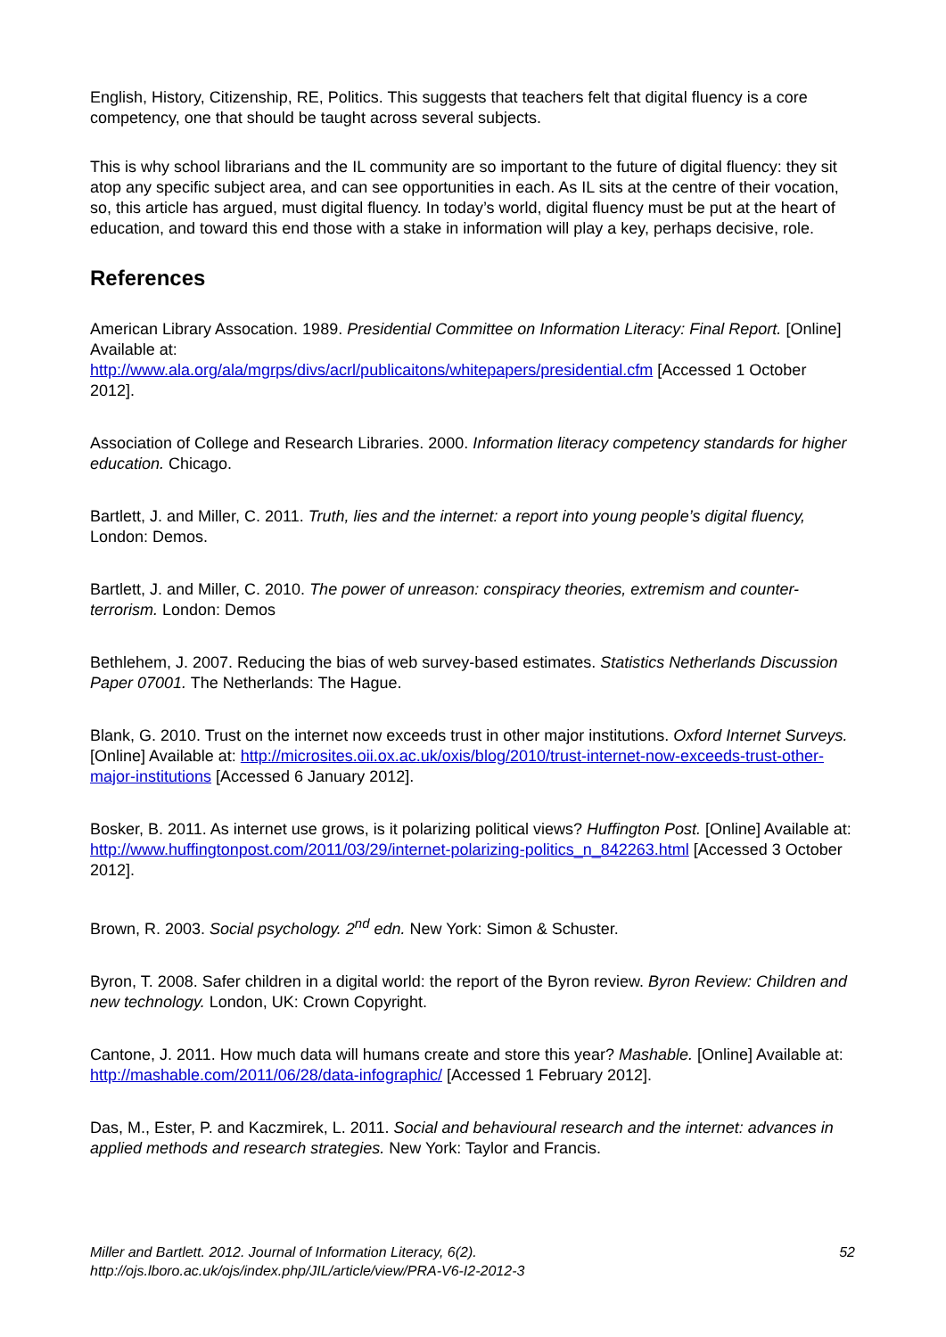English, History, Citizenship, RE, Politics. This suggests that teachers felt that digital fluency is a core competency, one that should be taught across several subjects.
This is why school librarians and the IL community are so important to the future of digital fluency: they sit atop any specific subject area, and can see opportunities in each. As IL sits at the centre of their vocation, so, this article has argued, must digital fluency. In today’s world, digital fluency must be put at the heart of education, and toward this end those with a stake in information will play a key, perhaps decisive, role.
References
American Library Assocation. 1989. Presidential Committee on Information Literacy: Final Report. [Online] Available at:
http://www.ala.org/ala/mgrps/divs/acrl/publicaitons/whitepapers/presidential.cfm [Accessed 1 October 2012].
Association of College and Research Libraries. 2000. Information literacy competency standards for higher education. Chicago.
Bartlett, J. and Miller, C. 2011. Truth, lies and the internet: a report into young people’s digital fluency, London: Demos.
Bartlett, J. and Miller, C. 2010. The power of unreason: conspiracy theories, extremism and counter-terrorism. London: Demos
Bethlehem, J. 2007. Reducing the bias of web survey-based estimates. Statistics Netherlands Discussion Paper 07001. The Netherlands: The Hague.
Blank, G. 2010. Trust on the internet now exceeds trust in other major institutions. Oxford Internet Surveys. [Online] Available at: http://microsites.oii.ox.ac.uk/oxis/blog/2010/trust-internet-now-exceeds-trust-other-major-institutions [Accessed 6 January 2012].
Bosker, B. 2011. As internet use grows, is it polarizing political views? Huffington Post. [Online] Available at: http://www.huffingtonpost.com/2011/03/29/internet-polarizing-politics_n_842263.html [Accessed 3 October 2012].
Brown, R. 2003. Social psychology. 2<sup>nd</sup> edn. New York: Simon & Schuster.
Byron, T. 2008. Safer children in a digital world: the report of the Byron review. Byron Review: Children and new technology. London, UK: Crown Copyright.
Cantone, J. 2011. How much data will humans create and store this year? Mashable. [Online] Available at: http://mashable.com/2011/06/28/data-infographic/ [Accessed 1 February 2012].
Das, M., Ester, P. and Kaczmirek, L. 2011. Social and behavioural research and the internet: advances in applied methods and research strategies. New York: Taylor and Francis.
Miller and Bartlett. 2012. Journal of Information Literacy, 6(2).
http://ojs.lboro.ac.uk/ojs/index.php/JIL/article/view/PRA-V6-I2-2012-3
52